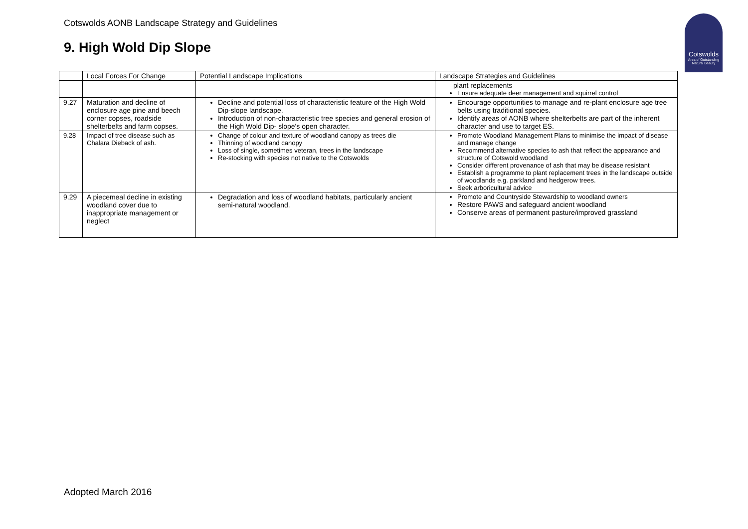Cotswolds AONB Landscape Strategy and Guidelines
9. High Wold Dip Slope
Cotswolds
Area of Outstanding Natural Beauty
| | Local Forces For Change | Potential Landscape Implications | Landscape Strategies and Guidelines |
| --- | --- | --- | --- |
| | | | plant replacements Ensure adequate deer management and squirrel control |
| 9.27 | Maturation and decline of enclosure age pine and beech corner copses, roadside shelterbelts and farm copses. | Decline and potential loss of characteristic feature of the High Wold Dip-slope landscape. Introduction of non-characteristic tree species and general erosion of the High Wold Dip- slope's open character. | Encourage opportunities to manage and re-plant enclosure age tree belts using traditional species. Identify areas of AONB where shelterbelts are part of the inherent character and use to target ES. |
| 9.28 | Impact of tree disease such as Chalara Dieback of ash. | Change of colour and texture of woodland canopy as trees die Thinning of woodland canopy Loss of single, sometimes veteran, trees in the landscape Re-stocking with species not native to the Cotswolds | Promote Woodland Management Plans to minimise the impact of disease and manage change Recommend alternative species to ash that reflect the appearance and structure of Cotswold woodland Consider different provenance of ash that may be disease resistant Establish a programme to plant replacement trees in the landscape outside of woodlands e.g. parkland and hedgerow trees. Seek arboricultural advice |
| 9.29 | A piecemeal decline in existing woodland cover due to inappropriate management or neglect | Degradation and loss of woodland habitats, particularly ancient semi-natural woodland. | Promote and Countryside Stewardship to woodland owners Restore PAWS and safeguard ancient woodland Conserve areas of permanent pasture/improved grassland |
Adopted March 2016